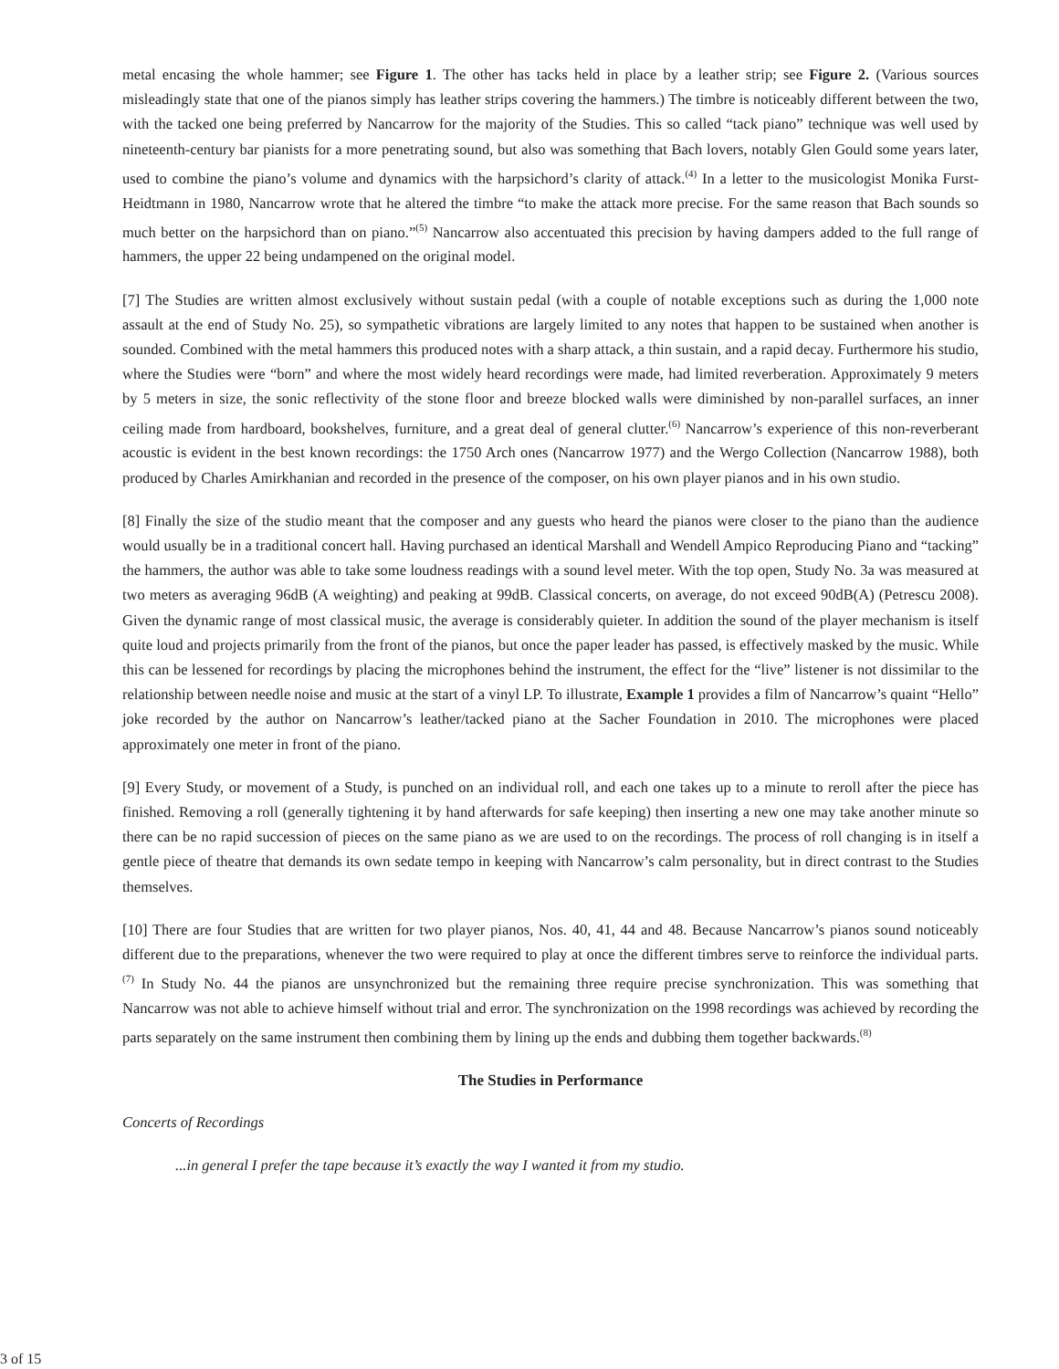metal encasing the whole hammer; see Figure 1. The other has tacks held in place by a leather strip; see Figure 2. (Various sources misleadingly state that one of the pianos simply has leather strips covering the hammers.) The timbre is noticeably different between the two, with the tacked one being preferred by Nancarrow for the majority of the Studies. This so called “tack piano” technique was well used by nineteenth-century bar pianists for a more penetrating sound, but also was something that Bach lovers, notably Glen Gould some years later, used to combine the piano’s volume and dynamics with the harpsichord’s clarity of attack.<sup>(4)</sup> In a letter to the musicologist Monika Furst-Heidtmann in 1980, Nancarrow wrote that he altered the timbre “to make the attack more precise. For the same reason that Bach sounds so much better on the harpsichord than on piano.”<sup>(5)</sup> Nancarrow also accentuated this precision by having dampers added to the full range of hammers, the upper 22 being undampened on the original model.
[7] The Studies are written almost exclusively without sustain pedal (with a couple of notable exceptions such as during the 1,000 note assault at the end of Study No. 25), so sympathetic vibrations are largely limited to any notes that happen to be sustained when another is sounded. Combined with the metal hammers this produced notes with a sharp attack, a thin sustain, and a rapid decay. Furthermore his studio, where the Studies were “born” and where the most widely heard recordings were made, had limited reverberation. Approximately 9 meters by 5 meters in size, the sonic reflectivity of the stone floor and breeze blocked walls were diminished by non-parallel surfaces, an inner ceiling made from hardboard, bookshelves, furniture, and a great deal of general clutter.<sup>(6)</sup> Nancarrow’s experience of this non-reverberant acoustic is evident in the best known recordings: the 1750 Arch ones (Nancarrow 1977) and the Wergo Collection (Nancarrow 1988), both produced by Charles Amirkhanian and recorded in the presence of the composer, on his own player pianos and in his own studio.
[8] Finally the size of the studio meant that the composer and any guests who heard the pianos were closer to the piano than the audience would usually be in a traditional concert hall. Having purchased an identical Marshall and Wendell Ampico Reproducing Piano and “tacking” the hammers, the author was able to take some loudness readings with a sound level meter. With the top open, Study No. 3a was measured at two meters as averaging 96dB (A weighting) and peaking at 99dB. Classical concerts, on average, do not exceed 90dB(A) (Petrescu 2008). Given the dynamic range of most classical music, the average is considerably quieter. In addition the sound of the player mechanism is itself quite loud and projects primarily from the front of the pianos, but once the paper leader has passed, is effectively masked by the music. While this can be lessened for recordings by placing the microphones behind the instrument, the effect for the “live” listener is not dissimilar to the relationship between needle noise and music at the start of a vinyl LP. To illustrate, Example 1 provides a film of Nancarrow’s quaint “Hello” joke recorded by the author on Nancarrow’s leather/tacked piano at the Sacher Foundation in 2010. The microphones were placed approximately one meter in front of the piano.
[9] Every Study, or movement of a Study, is punched on an individual roll, and each one takes up to a minute to reroll after the piece has finished. Removing a roll (generally tightening it by hand afterwards for safe keeping) then inserting a new one may take another minute so there can be no rapid succession of pieces on the same piano as we are used to on the recordings. The process of roll changing is in itself a gentle piece of theatre that demands its own sedate tempo in keeping with Nancarrow’s calm personality, but in direct contrast to the Studies themselves.
[10] There are four Studies that are written for two player pianos, Nos. 40, 41, 44 and 48. Because Nancarrow’s pianos sound noticeably different due to the preparations, whenever the two were required to play at once the different timbres serve to reinforce the individual parts.<sup>(7)</sup> In Study No. 44 the pianos are unsynchronized but the remaining three require precise synchronization. This was something that Nancarrow was not able to achieve himself without trial and error. The synchronization on the 1998 recordings was achieved by recording the parts separately on the same instrument then combining them by lining up the ends and dubbing them together backwards.<sup>(8)</sup>
The Studies in Performance
Concerts of Recordings
...in general I prefer the tape because it’s exactly the way I wanted it from my studio.
3 of 15